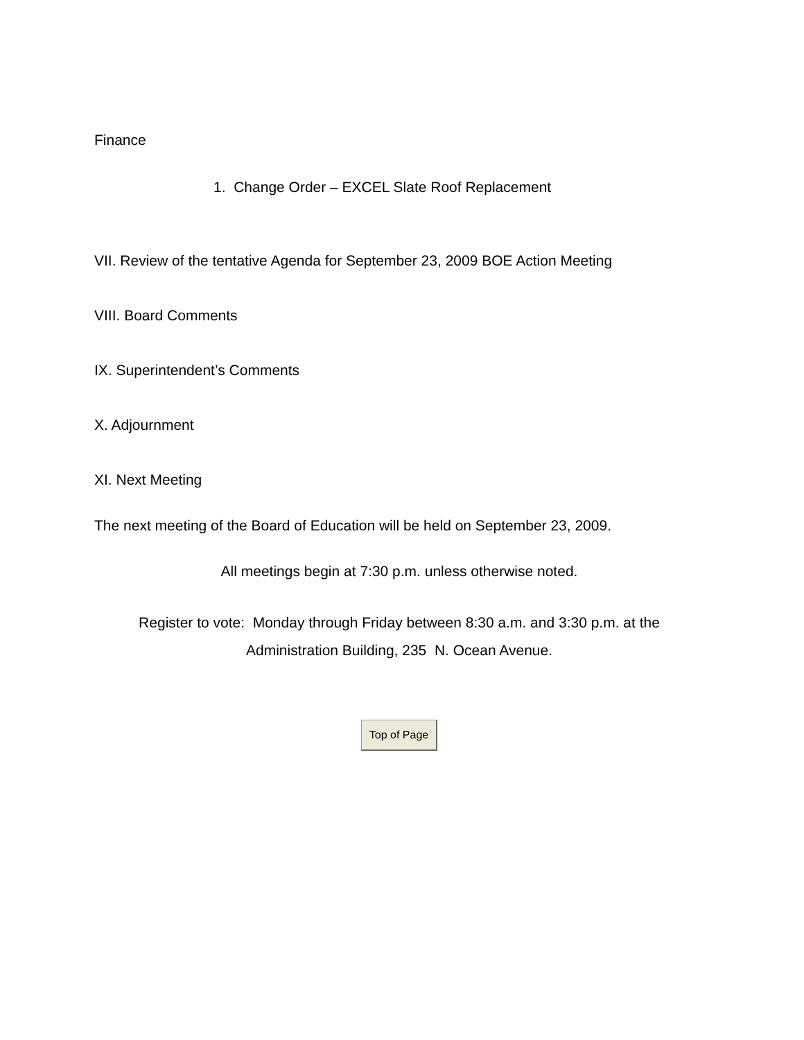Finance
1. Change Order – EXCEL Slate Roof Replacement
VII. Review of the tentative Agenda for September 23, 2009 BOE Action Meeting
VIII. Board Comments
IX. Superintendent’s Comments
X. Adjournment
XI. Next Meeting
The next meeting of the Board of Education will be held on September 23, 2009.
All meetings begin at 7:30 p.m. unless otherwise noted.
Register to vote: Monday through Friday between 8:30 a.m. and 3:30 p.m. at the
Administration Building, 235 N. Ocean Avenue.
Top of Page